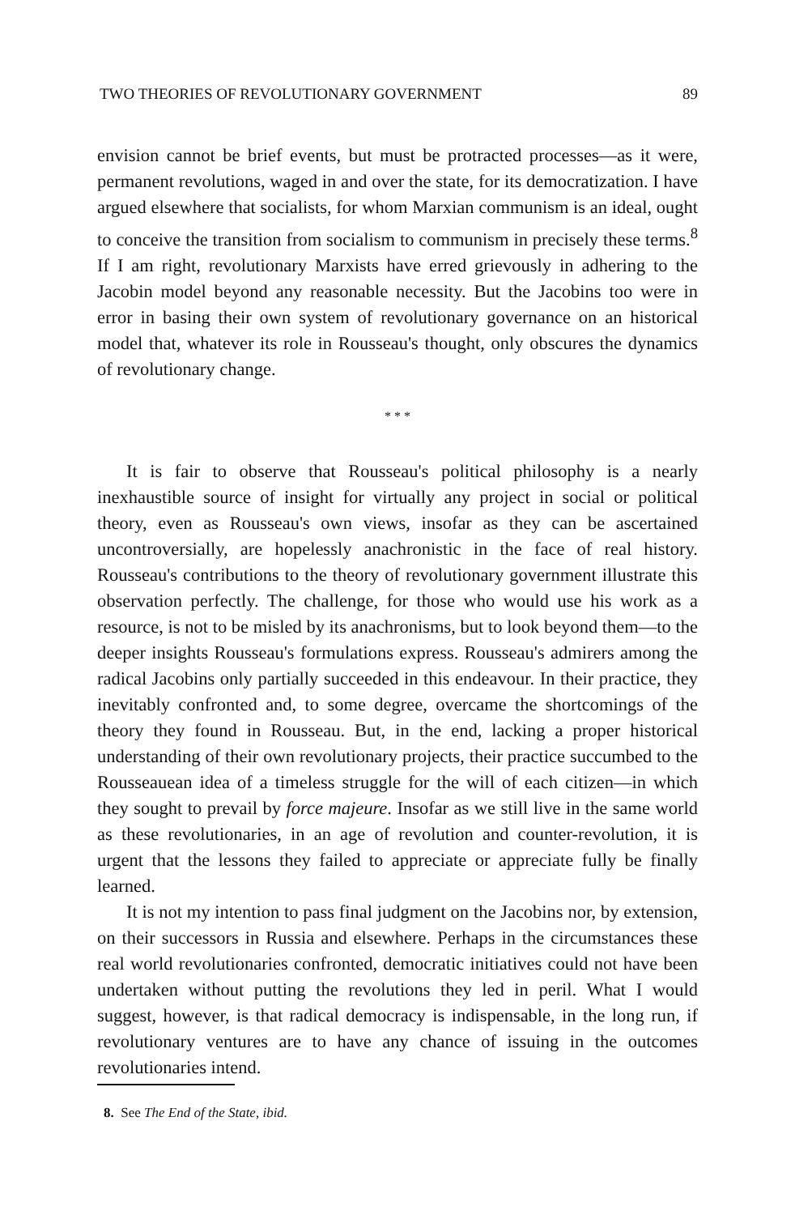TWO THEORIES OF REVOLUTIONARY GOVERNMENT 89
envision cannot be brief events, but must be protracted processes—as it were, permanent revolutions, waged in and over the state, for its democratization. I have argued elsewhere that socialists, for whom Marxian communism is an ideal, ought to conceive the transition from socialism to communism in precisely these terms.<sup>8</sup> If I am right, revolutionary Marxists have erred grievously in adhering to the Jacobin model beyond any reasonable necessity. But the Jacobins too were in error in basing their own system of revolutionary governance on an historical model that, whatever its role in Rousseau's thought, only obscures the dynamics of revolutionary change.
* * *
It is fair to observe that Rousseau's political philosophy is a nearly inexhaustible source of insight for virtually any project in social or political theory, even as Rousseau's own views, insofar as they can be ascertained uncontroversially, are hopelessly anachronistic in the face of real history. Rousseau's contributions to the theory of revolutionary government illustrate this observation perfectly. The challenge, for those who would use his work as a resource, is not to be misled by its anachronisms, but to look beyond them—to the deeper insights Rousseau's formulations express. Rousseau's admirers among the radical Jacobins only partially succeeded in this endeavour. In their practice, they inevitably confronted and, to some degree, overcame the shortcomings of the theory they found in Rousseau. But, in the end, lacking a proper historical understanding of their own revolutionary projects, their practice succumbed to the Rousseauean idea of a timeless struggle for the will of each citizen—in which they sought to prevail by force majeure. Insofar as we still live in the same world as these revolutionaries, in an age of revolution and counter-revolution, it is urgent that the lessons they failed to appreciate or appreciate fully be finally learned.
It is not my intention to pass final judgment on the Jacobins nor, by extension, on their successors in Russia and elsewhere. Perhaps in the circumstances these real world revolutionaries confronted, democratic initiatives could not have been undertaken without putting the revolutions they led in peril. What I would suggest, however, is that radical democracy is indispensable, in the long run, if revolutionary ventures are to have any chance of issuing in the outcomes revolutionaries intend.
8. See The End of the State, ibid.